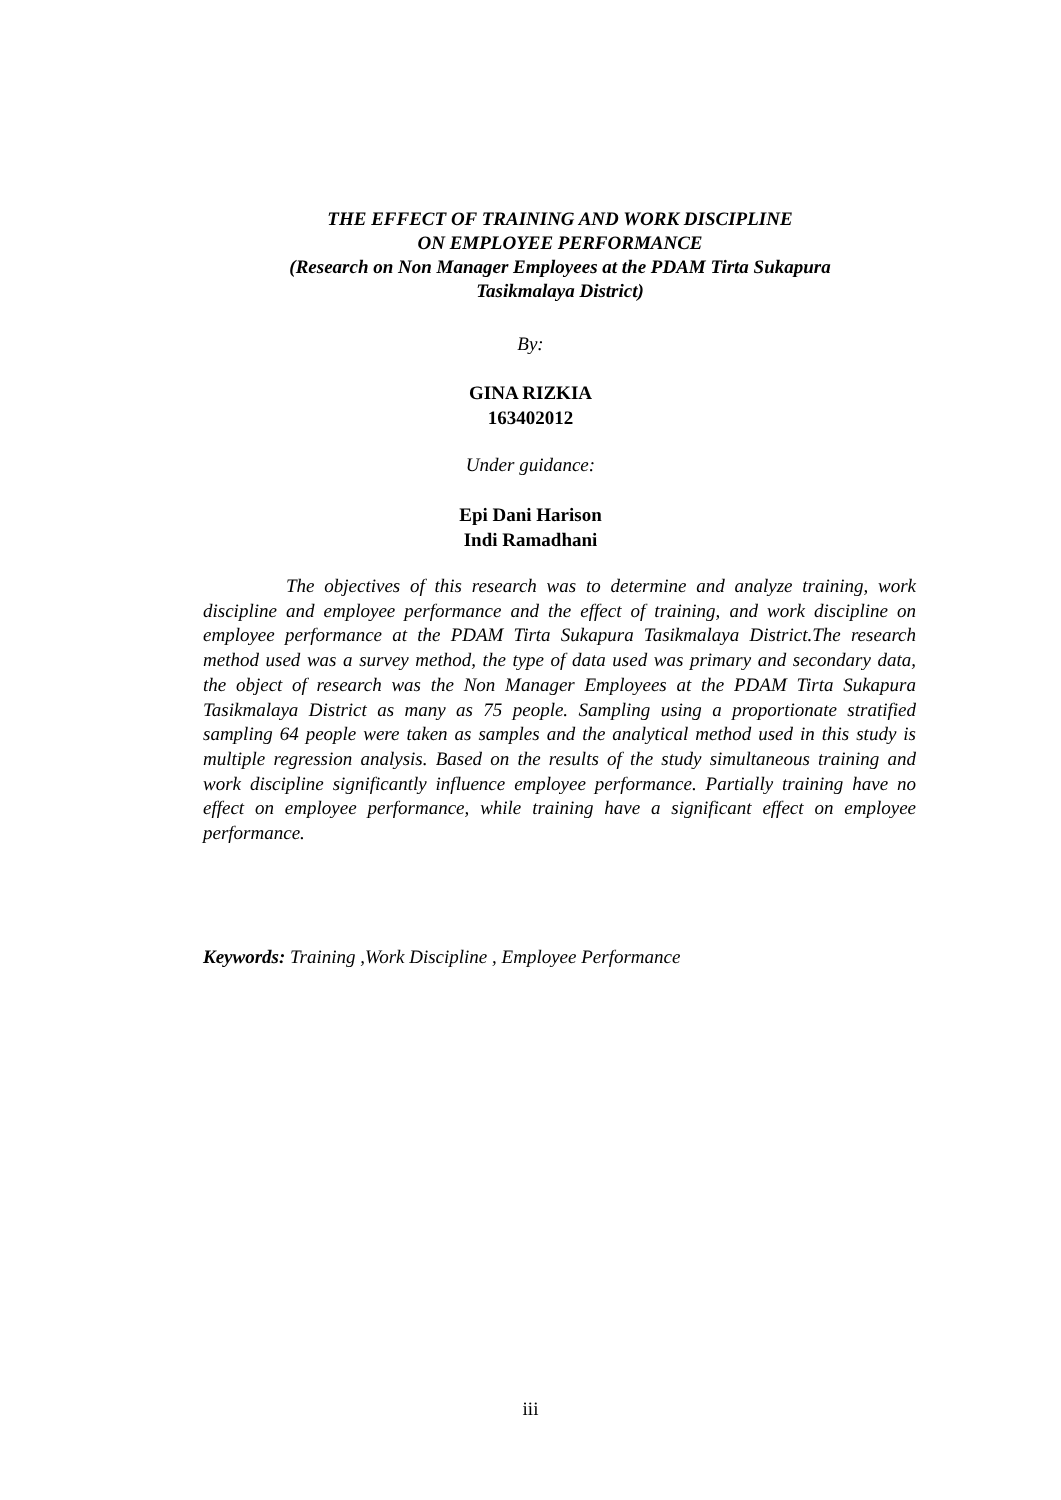THE EFFECT OF TRAINING AND WORK DISCIPLINE
ON EMPLOYEE PERFORMANCE
(Research on Non Manager Employees at the PDAM Tirta Sukapura
Tasikmalaya District)
By:
GINA RIZKIA
163402012
Under guidance:
Epi Dani Harison
Indi Ramadhani
The objectives of this research was to determine and analyze training, work discipline and employee performance and the effect of training, and work discipline on employee performance at the PDAM Tirta Sukapura Tasikmalaya District.The research method used was a survey method, the type of data used was primary and secondary data, the object of research was the Non Manager Employees at the PDAM Tirta Sukapura Tasikmalaya District as many as 75 people. Sampling using a proportionate stratified sampling 64 people were taken as samples and the analytical method used in this study is multiple regression analysis. Based on the results of the study simultaneous training and work discipline significantly influence employee performance. Partially training have no effect on employee performance, while training have a significant effect on employee performance.
Keywords: Training ,Work Discipline , Employee Performance
iii